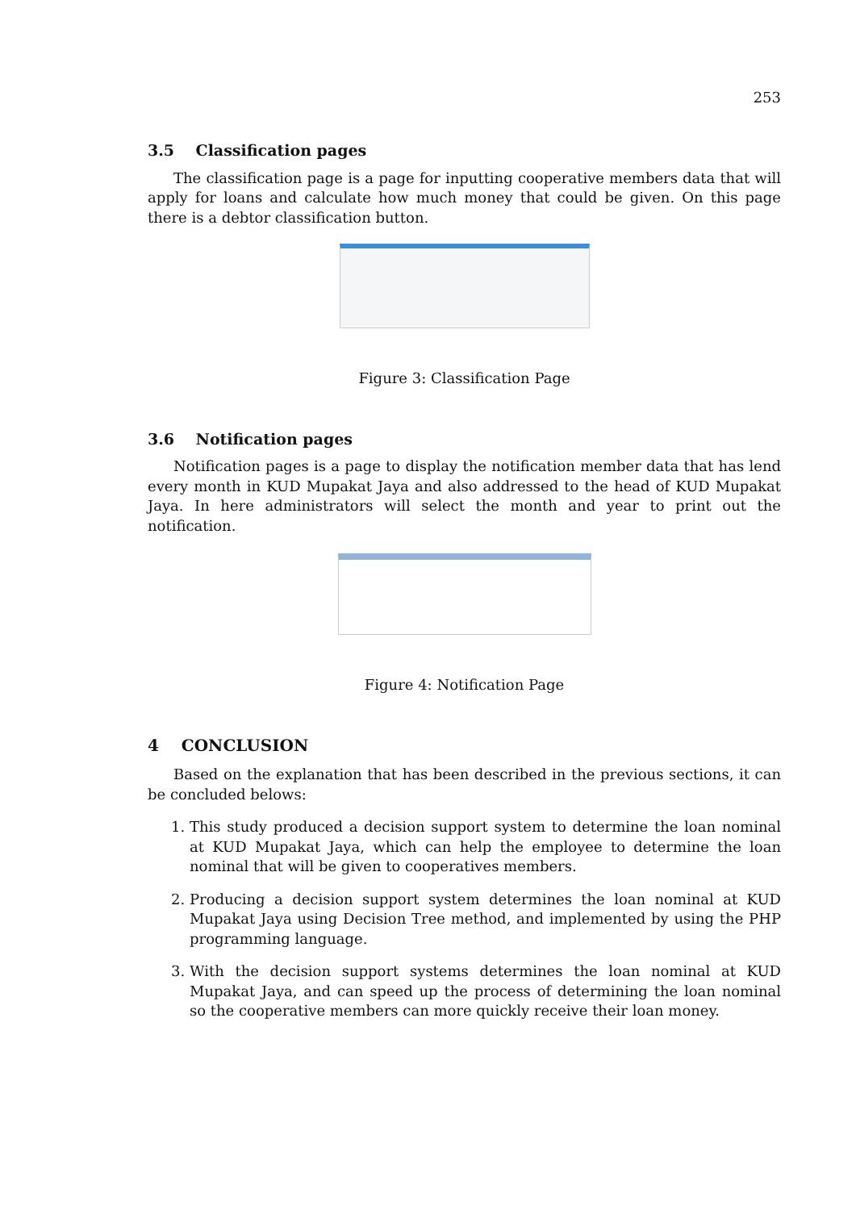253
3.5 Classification pages
The classification page is a page for inputting cooperative members data that will apply for loans and calculate how much money that could be given. On this page there is a debtor classification button.
Figure 3: Classification Page
3.6 Notification pages
Notification pages is a page to display the notification member data that has lend every month in KUD Mupakat Jaya and also addressed to the head of KUD Mupakat Jaya. In here administrators will select the month and year to print out the notification.
Figure 4: Notification Page
4 CONCLUSION
Based on the explanation that has been described in the previous sections, it can be concluded belows:
1. This study produced a decision support system to determine the loan nominal at KUD Mupakat Jaya, which can help the employee to determine the loan nominal that will be given to cooperatives members.
2. Producing a decision support system determines the loan nominal at KUD Mupakat Jaya using Decision Tree method, and implemented by using the PHP programming language.
3. With the decision support systems determines the loan nominal at KUD Mupakat Jaya, and can speed up the process of determining the loan nominal so the cooperative members can more quickly receive their loan money.